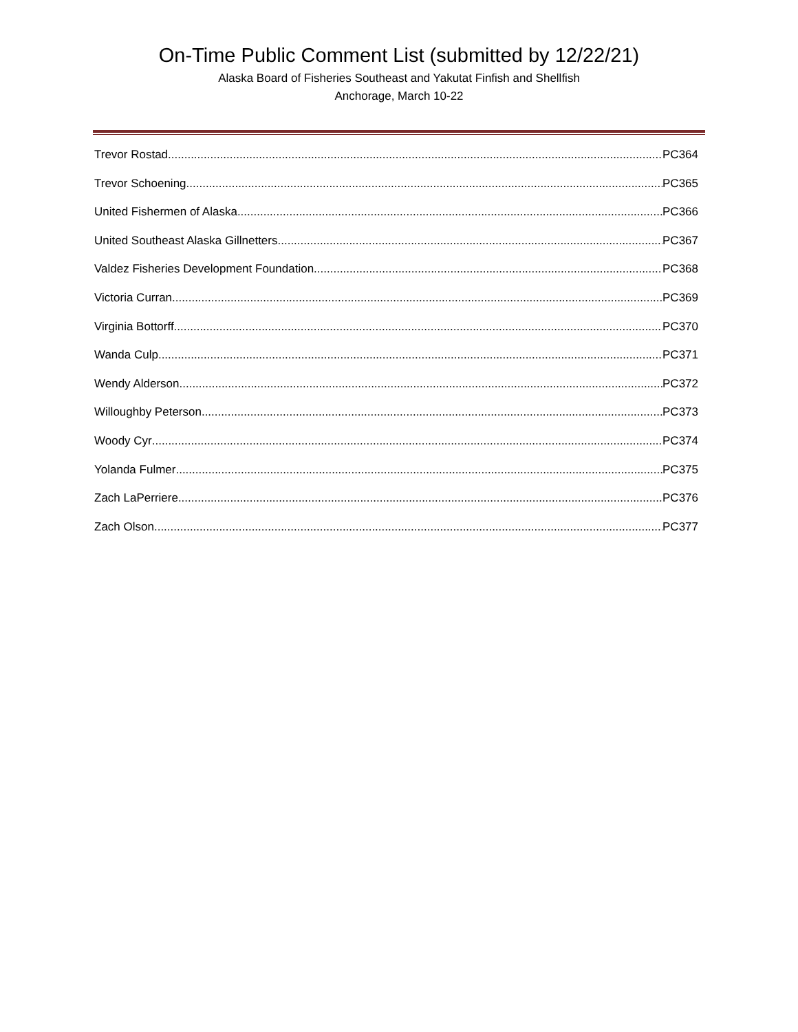On-Time Public Comment List (submitted by 12/22/21)
Alaska Board of Fisheries Southeast and Yakutat Finfish and Shellfish
Anchorage, March 10-22
Trevor Rostad PC364
Trevor Schoening PC365
United Fishermen of Alaska PC366
United Southeast Alaska Gillnetters PC367
Valdez Fisheries Development Foundation PC368
Victoria Curran PC369
Virginia Bottorff PC370
Wanda Culp PC371
Wendy Alderson PC372
Willoughby Peterson PC373
Woody Cyr PC374
Yolanda Fulmer PC375
Zach LaPerriere PC376
Zach Olson PC377